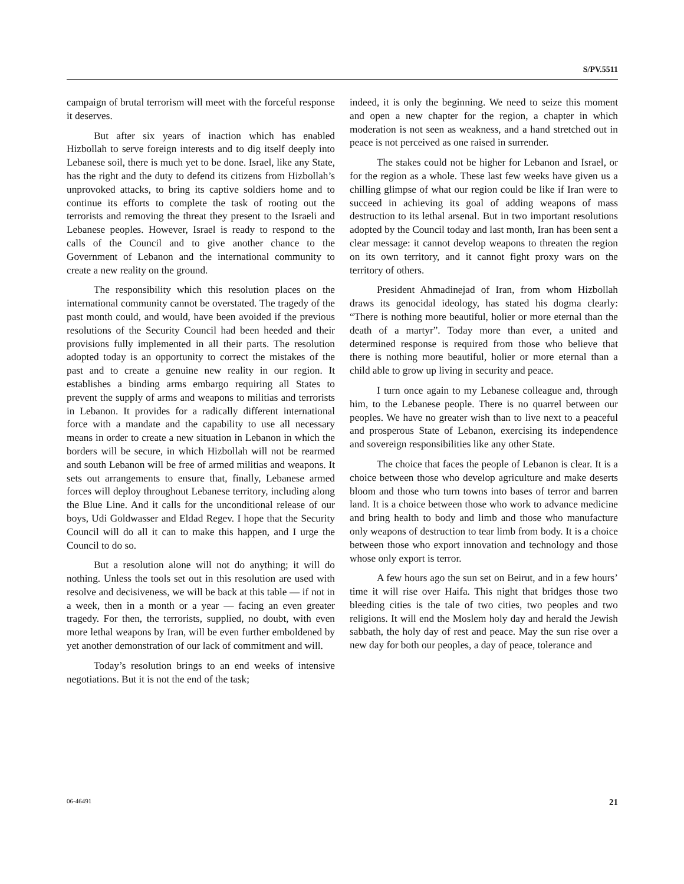S/PV.5511
campaign of brutal terrorism will meet with the forceful response it deserves.
But after six years of inaction which has enabled Hizbollah to serve foreign interests and to dig itself deeply into Lebanese soil, there is much yet to be done. Israel, like any State, has the right and the duty to defend its citizens from Hizbollah’s unprovoked attacks, to bring its captive soldiers home and to continue its efforts to complete the task of rooting out the terrorists and removing the threat they present to the Israeli and Lebanese peoples. However, Israel is ready to respond to the calls of the Council and to give another chance to the Government of Lebanon and the international community to create a new reality on the ground.
The responsibility which this resolution places on the international community cannot be overstated. The tragedy of the past month could, and would, have been avoided if the previous resolutions of the Security Council had been heeded and their provisions fully implemented in all their parts. The resolution adopted today is an opportunity to correct the mistakes of the past and to create a genuine new reality in our region. It establishes a binding arms embargo requiring all States to prevent the supply of arms and weapons to militias and terrorists in Lebanon. It provides for a radically different international force with a mandate and the capability to use all necessary means in order to create a new situation in Lebanon in which the borders will be secure, in which Hizbollah will not be rearmed and south Lebanon will be free of armed militias and weapons. It sets out arrangements to ensure that, finally, Lebanese armed forces will deploy throughout Lebanese territory, including along the Blue Line. And it calls for the unconditional release of our boys, Udi Goldwasser and Eldad Regev. I hope that the Security Council will do all it can to make this happen, and I urge the Council to do so.
But a resolution alone will not do anything; it will do nothing. Unless the tools set out in this resolution are used with resolve and decisiveness, we will be back at this table — if not in a week, then in a month or a year — facing an even greater tragedy. For then, the terrorists, supplied, no doubt, with even more lethal weapons by Iran, will be even further emboldened by yet another demonstration of our lack of commitment and will.
Today’s resolution brings to an end weeks of intensive negotiations. But it is not the end of the task;
indeed, it is only the beginning. We need to seize this moment and open a new chapter for the region, a chapter in which moderation is not seen as weakness, and a hand stretched out in peace is not perceived as one raised in surrender.
The stakes could not be higher for Lebanon and Israel, or for the region as a whole. These last few weeks have given us a chilling glimpse of what our region could be like if Iran were to succeed in achieving its goal of adding weapons of mass destruction to its lethal arsenal. But in two important resolutions adopted by the Council today and last month, Iran has been sent a clear message: it cannot develop weapons to threaten the region on its own territory, and it cannot fight proxy wars on the territory of others.
President Ahmadinejad of Iran, from whom Hizbollah draws its genocidal ideology, has stated his dogma clearly: “There is nothing more beautiful, holier or more eternal than the death of a martyr”. Today more than ever, a united and determined response is required from those who believe that there is nothing more beautiful, holier or more eternal than a child able to grow up living in security and peace.
I turn once again to my Lebanese colleague and, through him, to the Lebanese people. There is no quarrel between our peoples. We have no greater wish than to live next to a peaceful and prosperous State of Lebanon, exercising its independence and sovereign responsibilities like any other State.
The choice that faces the people of Lebanon is clear. It is a choice between those who develop agriculture and make deserts bloom and those who turn towns into bases of terror and barren land. It is a choice between those who work to advance medicine and bring health to body and limb and those who manufacture only weapons of destruction to tear limb from body. It is a choice between those who export innovation and technology and those whose only export is terror.
A few hours ago the sun set on Beirut, and in a few hours’ time it will rise over Haifa. This night that bridges those two bleeding cities is the tale of two cities, two peoples and two religions. It will end the Moslem holy day and herald the Jewish sabbath, the holy day of rest and peace. May the sun rise over a new day for both our peoples, a day of peace, tolerance and
06-46491 21